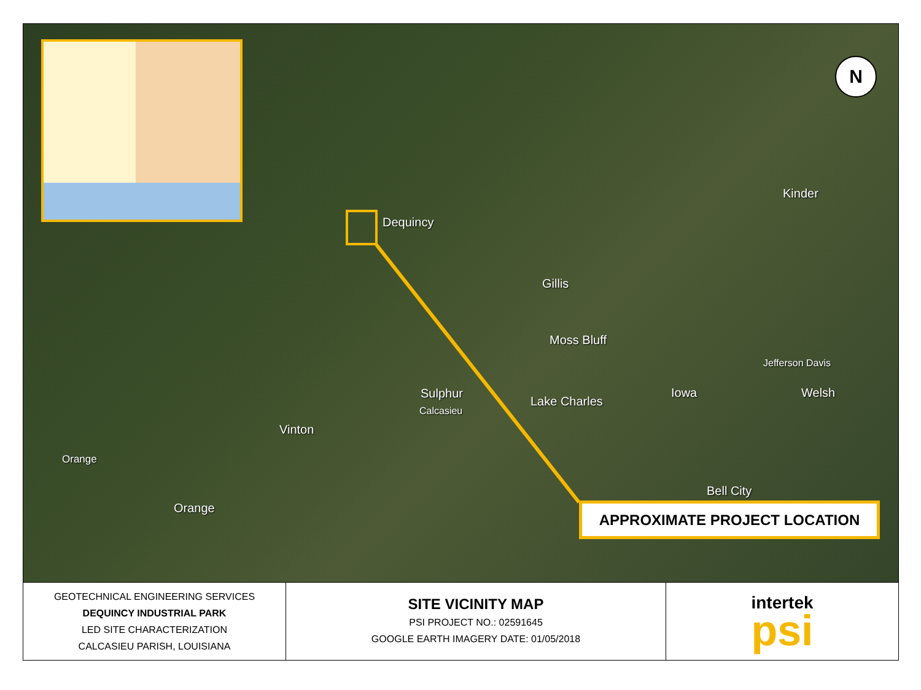N
Dequincy
Kinder
Gillis
Moss Bluff
Jefferson Davis
Sulphur
Calcasieu
Lake Charles
Iowa Welsh
Vinton
Orange
Orange
Bell City
APPROXIMATE PROJECT LOCATION
| GEOTECHNICAL ENGINEERING SERVICES DEQUINCY INDUSTRIAL PARK LED SITE CHARACTERIZATION CALCASIEU PARISH, LOUISIANA | SITE VICINITY MAP PSI PROJECT NO.: 02591645 GOOGLE EARTH IMAGERY DATE: 01/05/2018 | intertek psi |